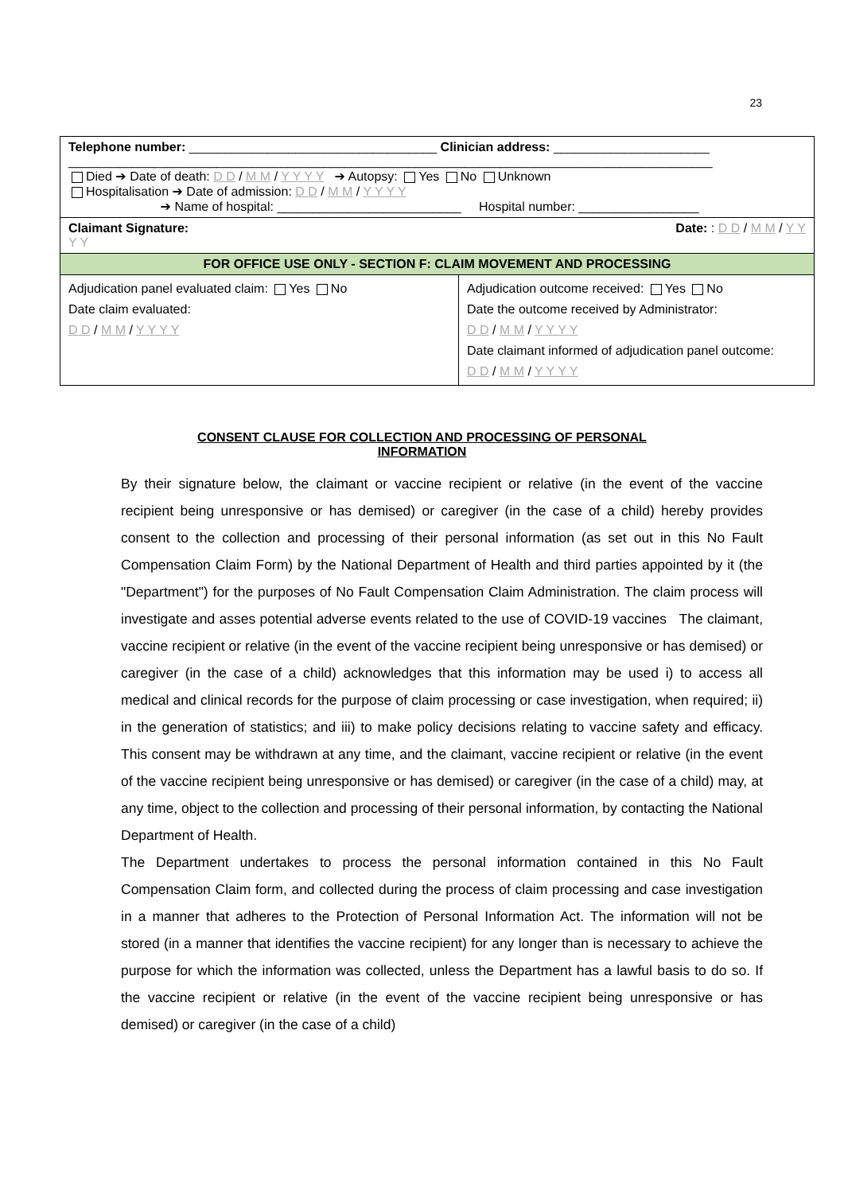23
| Telephone number: ___________________________________ Clinician address: ______________________ ___________________________________________________________________________________________ Died ➔ Date of death: D D / M M / Y Y Y Y ➔ Autopsy: Yes No Unknown Hospitalisation ➔ Date of admission: D D / M M / Y Y Y Y ➔ Name of hospital: __________________________ Hospital number: _________________ | |
| Claimant Signature: Date: : D D / M M / Y Y Y Y | |
| FOR OFFICE USE ONLY - SECTION F: CLAIM MOVEMENT AND PROCESSING | |
| Adjudication panel evaluated claim: Yes No Date claim evaluated: D D / M M / Y Y Y Y | Adjudication outcome received: Yes No Date the outcome received by Administrator: D D / M M / Y Y Y Y Date claimant informed of adjudication panel outcome: D D / M M / Y Y Y Y |
CONSENT CLAUSE FOR COLLECTION AND PROCESSING OF PERSONAL
INFORMATION
By their signature below, the claimant or vaccine recipient or relative (in the event of the vaccine recipient being unresponsive or has demised) or caregiver (in the case of a child) hereby provides consent to the collection and processing of their personal information (as set out in this No Fault Compensation Claim Form) by the National Department of Health and third parties appointed by it (the "Department") for the purposes of No Fault Compensation Claim Administration. The claim process will investigate and asses potential adverse events related to the use of COVID-19 vaccines The claimant, vaccine recipient or relative (in the event of the vaccine recipient being unresponsive or has demised) or caregiver (in the case of a child) acknowledges that this information may be used i) to access all medical and clinical records for the purpose of claim processing or case investigation, when required; ii) in the generation of statistics; and iii) to make policy decisions relating to vaccine safety and efficacy. This consent may be withdrawn at any time, and the claimant, vaccine recipient or relative (in the event of the vaccine recipient being unresponsive or has demised) or caregiver (in the case of a child) may, at any time, object to the collection and processing of their personal information, by contacting the National Department of Health.
The Department undertakes to process the personal information contained in this No Fault Compensation Claim form, and collected during the process of claim processing and case investigation in a manner that adheres to the Protection of Personal Information Act. The information will not be stored (in a manner that identifies the vaccine recipient) for any longer than is necessary to achieve the purpose for which the information was collected, unless the Department has a lawful basis to do so. If the vaccine recipient or relative (in the event of the vaccine recipient being unresponsive or has demised) or caregiver (in the case of a child)